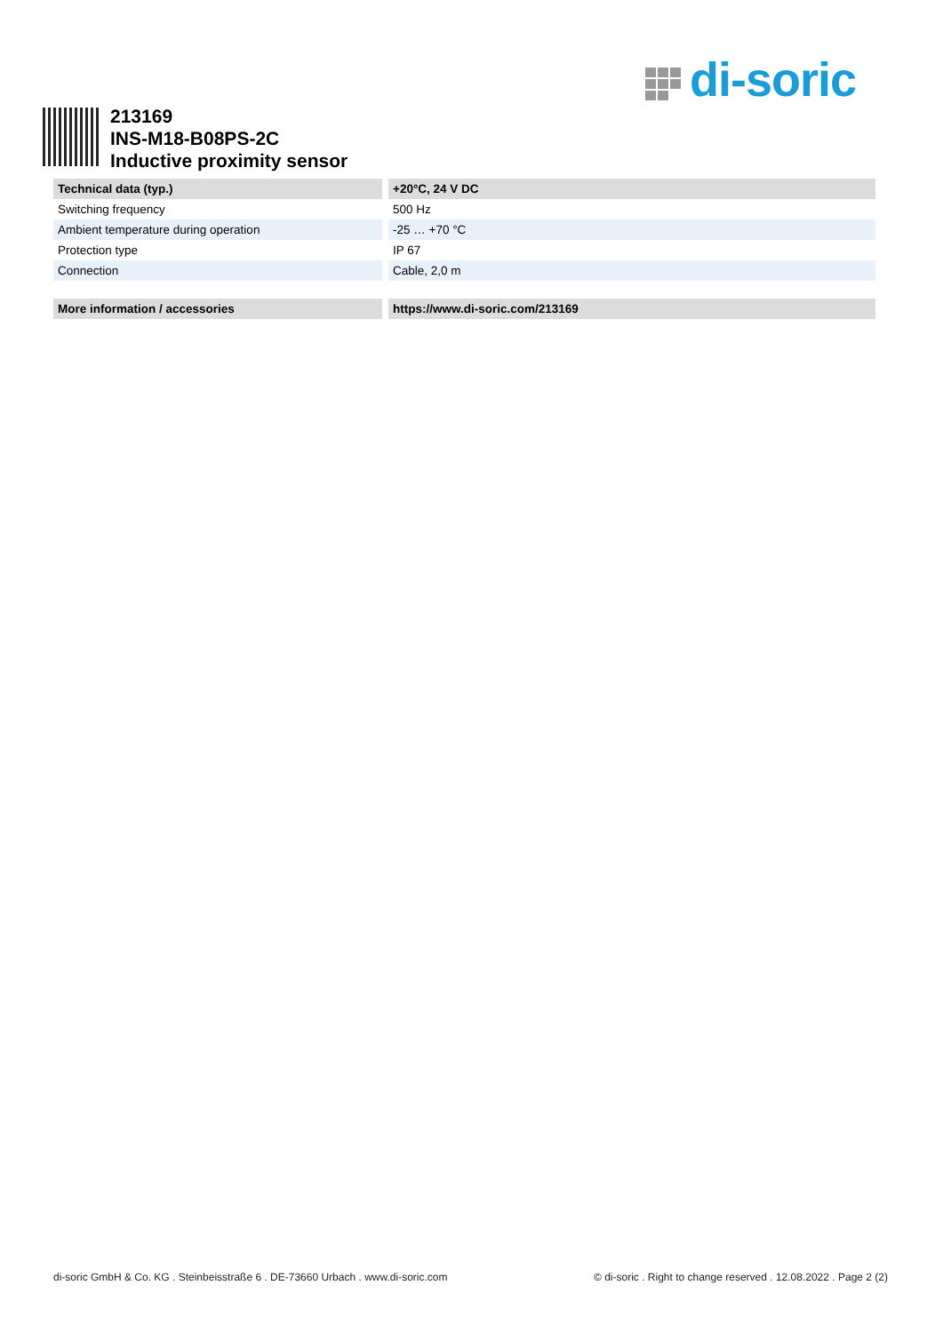di-soric
213169
INS-M18-B08PS-2C
Inductive proximity sensor
| Technical data (typ.) | +20°C, 24 V DC |
| --- | --- |
| Switching frequency | 500 Hz |
| Ambient temperature during operation | -25 … +70 °C |
| Protection type | IP 67 |
| Connection | Cable, 2,0 m |
| More information / accessories | https://www.di-soric.com/213169 |
di-soric GmbH & Co. KG . Steinbeisstraße 6 . DE-73660 Urbach . www.di-soric.com © di-soric . Right to change reserved . 12.08.2022 . Page 2 (2)